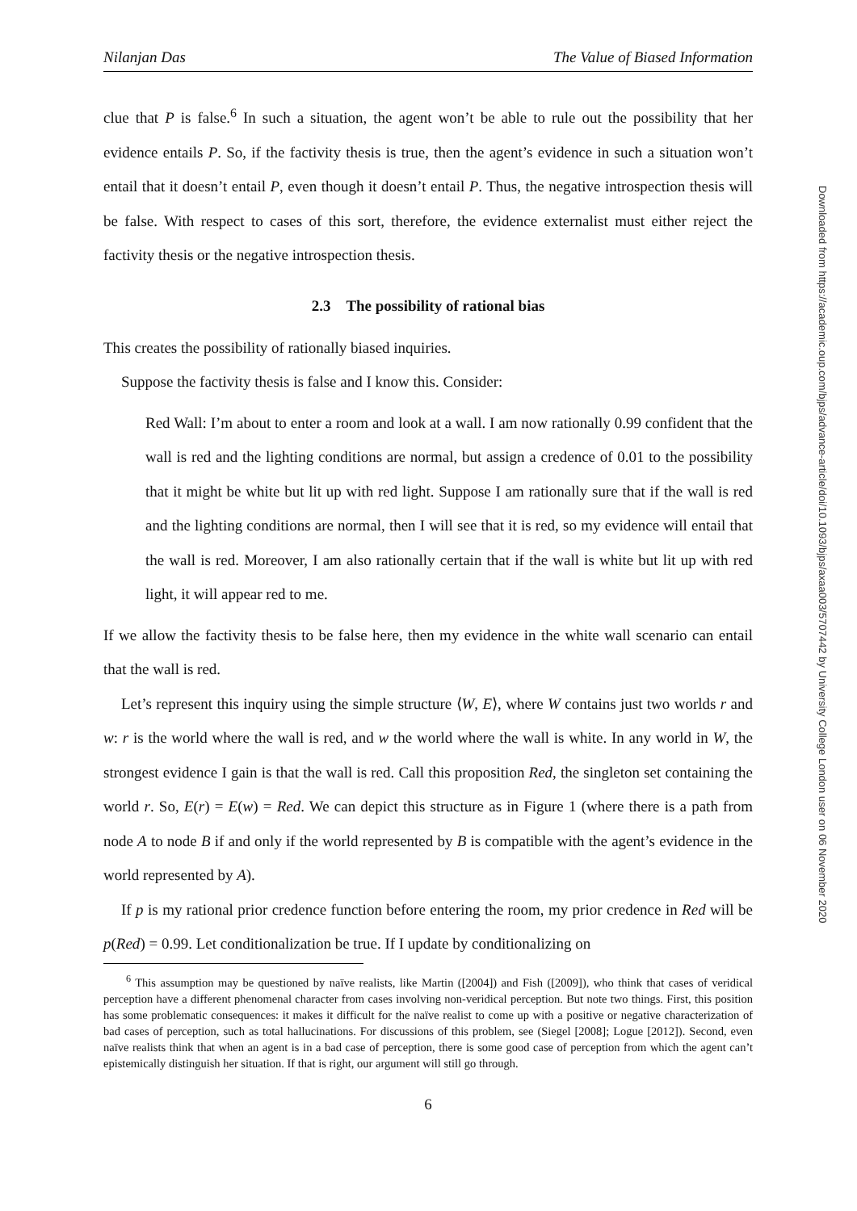Downloaded from https://academic.oup.com/bjps/advance-article/doi/10.1093/bjps/axaa003/5707442 by University College London user on 06 November 2020
Nilanjan Das The Value of Biased Information
clue that P is false.<sup>6</sup> In such a situation, the agent won’t be able to rule out the possibility that her evidence entails P. So, if the factivity thesis is true, then the agent’s evidence in such a situation won’t entail that it doesn’t entail P, even though it doesn’t entail P. Thus, the negative introspection thesis will be false. With respect to cases of this sort, therefore, the evidence externalist must either reject the factivity thesis or the negative introspection thesis.
2.3 The possibility of rational bias
This creates the possibility of rationally biased inquiries.
Suppose the factivity thesis is false and I know this. Consider:
Red Wall: I’m about to enter a room and look at a wall. I am now rationally 0.99 confident that the wall is red and the lighting conditions are normal, but assign a credence of 0.01 to the possibility that it might be white but lit up with red light. Suppose I am rationally sure that if the wall is red and the lighting conditions are normal, then I will see that it is red, so my evidence will entail that the wall is red. Moreover, I am also rationally certain that if the wall is white but lit up with red light, it will appear red to me.
If we allow the factivity thesis to be false here, then my evidence in the white wall scenario can entail that the wall is red.
Let’s represent this inquiry using the simple structure ⟨W, E⟩, where W contains just two worlds r and w: r is the world where the wall is red, and w the world where the wall is white. In any world in W, the strongest evidence I gain is that the wall is red. Call this proposition Red, the singleton set containing the world r. So, E(r) = E(w) = Red. We can depict this structure as in Figure 1 (where there is a path from node A to node B if and only if the world represented by B is compatible with the agent’s evidence in the world represented by A).
If p is my rational prior credence function before entering the room, my prior credence in Red will be p(Red) = 0.99. Let conditionalization be true. If I update by conditionalizing on
<sup>6</sup> This assumption may be questioned by naïve realists, like Martin ([2004]) and Fish ([2009]), who think that cases of veridical perception have a different phenomenal character from cases involving non-veridical perception. But note two things. First, this position has some problematic consequences: it makes it difficult for the naïve realist to come up with a positive or negative characterization of bad cases of perception, such as total hallucinations. For discussions of this problem, see (Siegel [2008]; Logue [2012]). Second, even naïve realists think that when an agent is in a bad case of perception, there is some good case of perception from which the agent can’t epistemically distinguish her situation. If that is right, our argument will still go through.
6